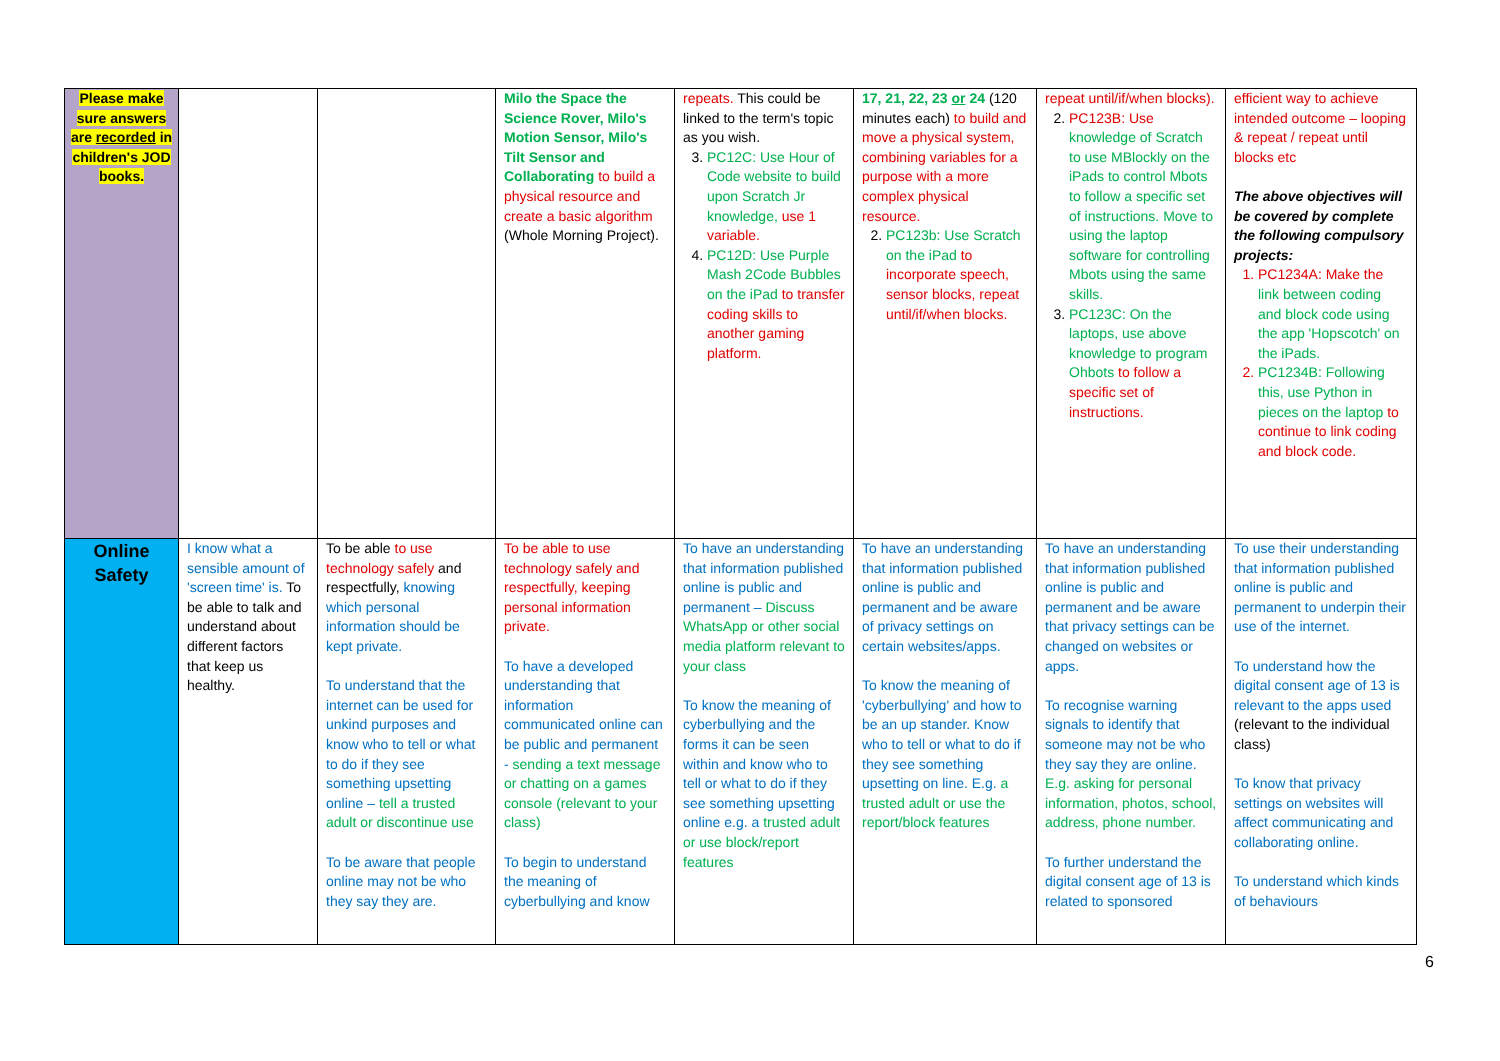| Please make sure answers are recorded in children's JOD books. | | | Milo the Space the Science Rover, Milo's Motion Sensor, Milo's Tilt Sensor and Collaborating to build a physical resource and create a basic algorithm (Whole Morning Project). | repeats. This could be linked to the term's topic as you wish. 3. PC12C: Use Hour of Code website to build upon Scratch Jr knowledge, use 1 variable. 4. PC12D: Use Purple Mash 2Code Bubbles on the iPad to transfer coding skills to another gaming platform. | 17, 21, 22, 23 or 24 (120 minutes each) to build and move a physical system, combining variables for a purpose with a more complex physical resource. 2. PC123b: Use Scratch on the iPad to incorporate speech, sensor blocks, repeat until/if/when blocks. | repeat until/if/when blocks). 2. PC123B: Use knowledge of Scratch to use MBlockly on the iPads to control Mbots to follow a specific set of instructions. Move to using the laptop software for controlling Mbots using the same skills. 3. PC123C: On the laptops, use above knowledge to program Ohbots to follow a specific set of instructions. | efficient way to achieve intended outcome – looping & repeat / repeat until blocks etc The above objectives will be covered by complete the following compulsory projects: 1. PC1234A: Make the link between coding and block code using the app 'Hopscotch' on the iPads. 2. PC1234B: Following this, use Python in pieces on the laptop to continue to link coding and block code. |
| Online Safety | I know what a sensible amount of 'screen time' is. To be able to talk and understand about different factors that keep us healthy. | To be able to use technology safely and respectfully, knowing which personal information should be kept private. To understand that the internet can be used for unkind purposes and know who to tell or what to do if they see something upsetting online – tell a trusted adult or discontinue use To be aware that people online may not be who they say they are. | To be able to use technology safely and respectfully, keeping personal information private. To have a developed understanding that information communicated online can be public and permanent - sending a text message or chatting on a games console (relevant to your class) To begin to understand the meaning of cyberbullying and know | To have an understanding that information published online is public and permanent – Discuss WhatsApp or other social media platform relevant to your class To know the meaning of cyberbullying and the forms it can be seen within and know who to tell or what to do if they see something upsetting online e.g. a trusted adult or use block/report features | To have an understanding that information published online is public and permanent and be aware of privacy settings on certain websites/apps. To know the meaning of 'cyberbullying' and how to be an up stander. Know who to tell or what to do if they see something upsetting on line. E.g. a trusted adult or use the report/block features | To have an understanding that information published online is public and permanent and be aware that privacy settings can be changed on websites or apps. To recognise warning signals to identify that someone may not be who they say they are online. E.g. asking for personal information, photos, school, address, phone number. To further understand the digital consent age of 13 is related to sponsored | To use their understanding that information published online is public and permanent to underpin their use of the internet. To understand how the digital consent age of 13 is relevant to the apps used (relevant to the individual class) To know that privacy settings on websites will affect communicating and collaborating online. To understand which kinds of behaviours |
6